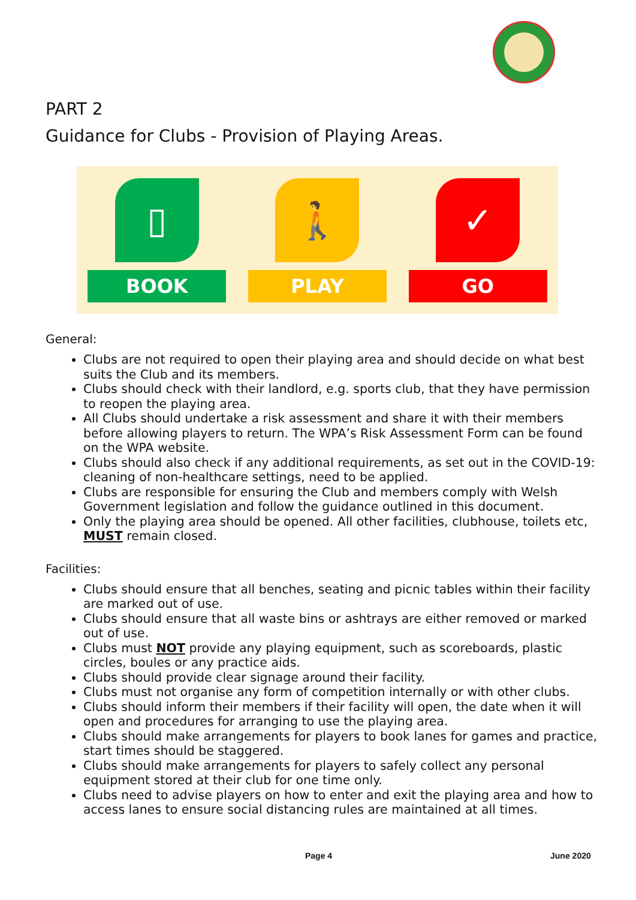PART 2
Guidance for Clubs - Provision of Playing Areas.
▯
BOOK
🚶
PLAY
✓
GO
General:
Clubs are not required to open their playing area and should decide on what best suits the Club and its members.
Clubs should check with their landlord, e.g. sports club, that they have permission to reopen the playing area.
All Clubs should undertake a risk assessment and share it with their members before allowing players to return. The WPA’s Risk Assessment Form can be found on the WPA website.
Clubs should also check if any additional requirements, as set out in the COVID-19: cleaning of non-healthcare settings, need to be applied.
Clubs are responsible for ensuring the Club and members comply with Welsh Government legislation and follow the guidance outlined in this document.
Only the playing area should be opened. All other facilities, clubhouse, toilets etc, MUST remain closed.
Facilities:
Clubs should ensure that all benches, seating and picnic tables within their facility are marked out of use.
Clubs should ensure that all waste bins or ashtrays are either removed or marked out of use.
Clubs must NOT provide any playing equipment, such as scoreboards, plastic circles, boules or any practice aids.
Clubs should provide clear signage around their facility.
Clubs must not organise any form of competition internally or with other clubs.
Clubs should inform their members if their facility will open, the date when it will open and procedures for arranging to use the playing area.
Clubs should make arrangements for players to book lanes for games and practice, start times should be staggered.
Clubs should make arrangements for players to safely collect any personal equipment stored at their club for one time only.
Clubs need to advise players on how to enter and exit the playing area and how to access lanes to ensure social distancing rules are maintained at all times.
Page 4 June 2020